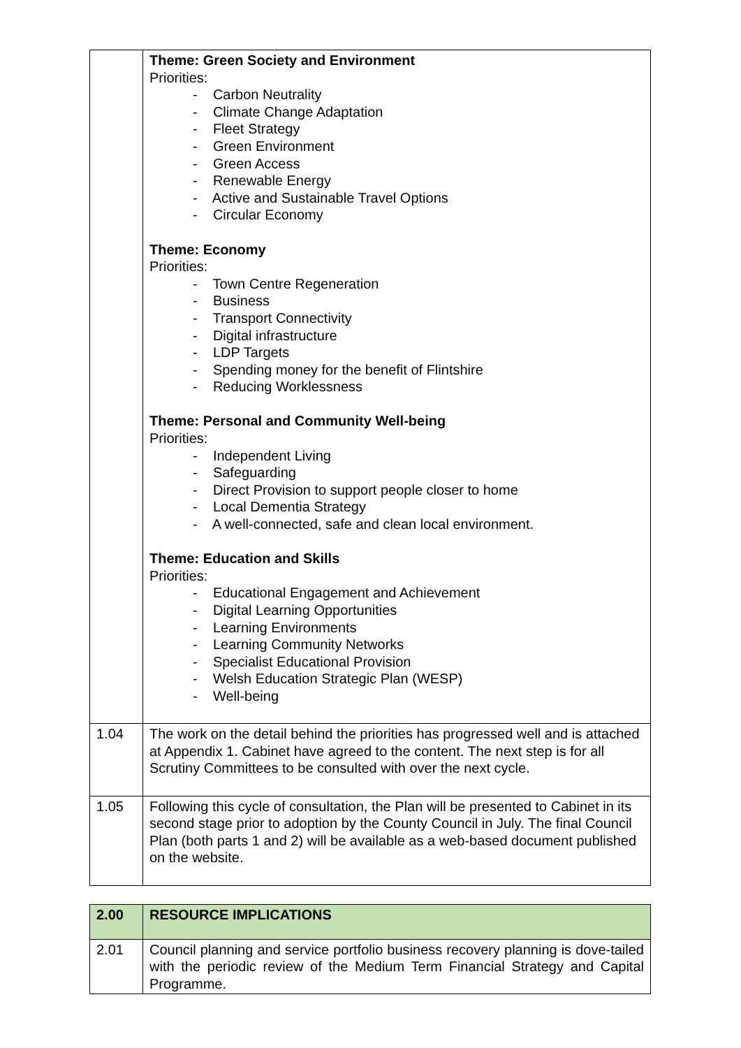| | Theme: Green Society and Environment Priorities: - Carbon Neutrality - Climate Change Adaptation - Fleet Strategy - Green Environment - Green Access - Renewable Energy - Active and Sustainable Travel Options - Circular Economy Theme: Economy Priorities: - Town Centre Regeneration - Business - Transport Connectivity - Digital infrastructure - LDP Targets - Spending money for the benefit of Flintshire - Reducing Worklessness Theme: Personal and Community Well-being Priorities: - Independent Living - Safeguarding - Direct Provision to support people closer to home - Local Dementia Strategy - A well-connected, safe and clean local environment. Theme: Education and Skills Priorities: - Educational Engagement and Achievement - Digital Learning Opportunities - Learning Environments - Learning Community Networks - Specialist Educational Provision - Welsh Education Strategic Plan (WESP) - Well-being |
| 1.04 | The work on the detail behind the priorities has progressed well and is attached at Appendix 1. Cabinet have agreed to the content. The next step is for all Scrutiny Committees to be consulted with over the next cycle. |
| 1.05 | Following this cycle of consultation, the Plan will be presented to Cabinet in its second stage prior to adoption by the County Council in July. The final Council Plan (both parts 1 and 2) will be available as a web-based document published on the website. |
| 2.00 | RESOURCE IMPLICATIONS |
| 2.01 | Council planning and service portfolio business recovery planning is dove-tailed with the periodic review of the Medium Term Financial Strategy and Capital Programme. |